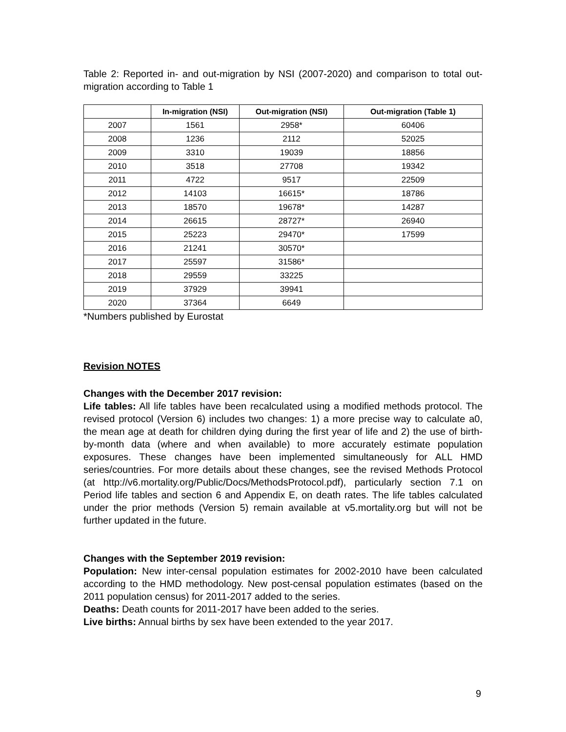Table 2: Reported in- and out-migration by NSI (2007-2020) and comparison to total out-migration according to Table 1
| | In-migration (NSI) | Out-migration (NSI) | Out-migration (Table 1) |
| --- | --- | --- | --- |
| 2007 | 1561 | 2958* | 60406 |
| 2008 | 1236 | 2112 | 52025 |
| 2009 | 3310 | 19039 | 18856 |
| 2010 | 3518 | 27708 | 19342 |
| 2011 | 4722 | 9517 | 22509 |
| 2012 | 14103 | 16615* | 18786 |
| 2013 | 18570 | 19678* | 14287 |
| 2014 | 26615 | 28727* | 26940 |
| 2015 | 25223 | 29470* | 17599 |
| 2016 | 21241 | 30570* | |
| 2017 | 25597 | 31586* | |
| 2018 | 29559 | 33225 | |
| 2019 | 37929 | 39941 | |
| 2020 | 37364 | 6649 | |
*Numbers published by Eurostat
Revision NOTES
Changes with the December 2017 revision:
Life tables: All life tables have been recalculated using a modified methods protocol. The revised protocol (Version 6) includes two changes: 1) a more precise way to calculate a0, the mean age at death for children dying during the first year of life and 2) the use of birth-by-month data (where and when available) to more accurately estimate population exposures. These changes have been implemented simultaneously for ALL HMD series/countries. For more details about these changes, see the revised Methods Protocol (at http://v6.mortality.org/Public/Docs/MethodsProtocol.pdf), particularly section 7.1 on Period life tables and section 6 and Appendix E, on death rates. The life tables calculated under the prior methods (Version 5) remain available at v5.mortality.org but will not be further updated in the future.
Changes with the September 2019 revision:
Population: New inter-censal population estimates for 2002-2010 have been calculated according to the HMD methodology. New post-censal population estimates (based on the 2011 population census) for 2011-2017 added to the series.
Deaths: Death counts for 2011-2017 have been added to the series.
Live births: Annual births by sex have been extended to the year 2017.
9